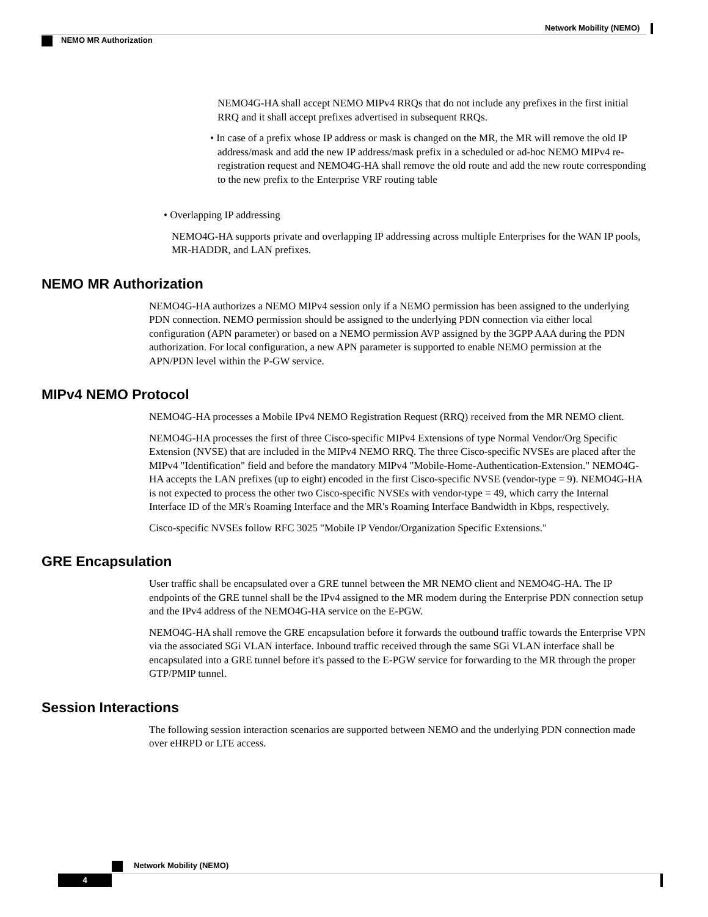Network Mobility (NEMO)
NEMO MR Authorization
NEMO4G-HA shall accept NEMO MIPv4 RRQs that do not include any prefixes in the first initial RRQ and it shall accept prefixes advertised in subsequent RRQs.
• In case of a prefix whose IP address or mask is changed on the MR, the MR will remove the old IP address/mask and add the new IP address/mask prefix in a scheduled or ad-hoc NEMO MIPv4 re-registration request and NEMO4G-HA shall remove the old route and add the new route corresponding to the new prefix to the Enterprise VRF routing table
• Overlapping IP addressing
NEMO4G-HA supports private and overlapping IP addressing across multiple Enterprises for the WAN IP pools, MR-HADDR, and LAN prefixes.
NEMO MR Authorization
NEMO4G-HA authorizes a NEMO MIPv4 session only if a NEMO permission has been assigned to the underlying PDN connection. NEMO permission should be assigned to the underlying PDN connection via either local configuration (APN parameter) or based on a NEMO permission AVP assigned by the 3GPP AAA during the PDN authorization. For local configuration, a new APN parameter is supported to enable NEMO permission at the APN/PDN level within the P-GW service.
MIPv4 NEMO Protocol
NEMO4G-HA processes a Mobile IPv4 NEMO Registration Request (RRQ) received from the MR NEMO client.
NEMO4G-HA processes the first of three Cisco-specific MIPv4 Extensions of type Normal Vendor/Org Specific Extension (NVSE) that are included in the MIPv4 NEMO RRQ. The three Cisco-specific NVSEs are placed after the MIPv4 "Identification" field and before the mandatory MIPv4 "Mobile-Home-Authentication-Extension." NEMO4G-HA accepts the LAN prefixes (up to eight) encoded in the first Cisco-specific NVSE (vendor-type = 9). NEMO4G-HA is not expected to process the other two Cisco-specific NVSEs with vendor-type = 49, which carry the Internal Interface ID of the MR's Roaming Interface and the MR's Roaming Interface Bandwidth in Kbps, respectively.
Cisco-specific NVSEs follow RFC 3025 "Mobile IP Vendor/Organization Specific Extensions."
GRE Encapsulation
User traffic shall be encapsulated over a GRE tunnel between the MR NEMO client and NEMO4G-HA. The IP endpoints of the GRE tunnel shall be the IPv4 assigned to the MR modem during the Enterprise PDN connection setup and the IPv4 address of the NEMO4G-HA service on the E-PGW.
NEMO4G-HA shall remove the GRE encapsulation before it forwards the outbound traffic towards the Enterprise VPN via the associated SGi VLAN interface. Inbound traffic received through the same SGi VLAN interface shall be encapsulated into a GRE tunnel before it's passed to the E-PGW service for forwarding to the MR through the proper GTP/PMIP tunnel.
Session Interactions
The following session interaction scenarios are supported between NEMO and the underlying PDN connection made over eHRPD or LTE access.
Network Mobility (NEMO)
4